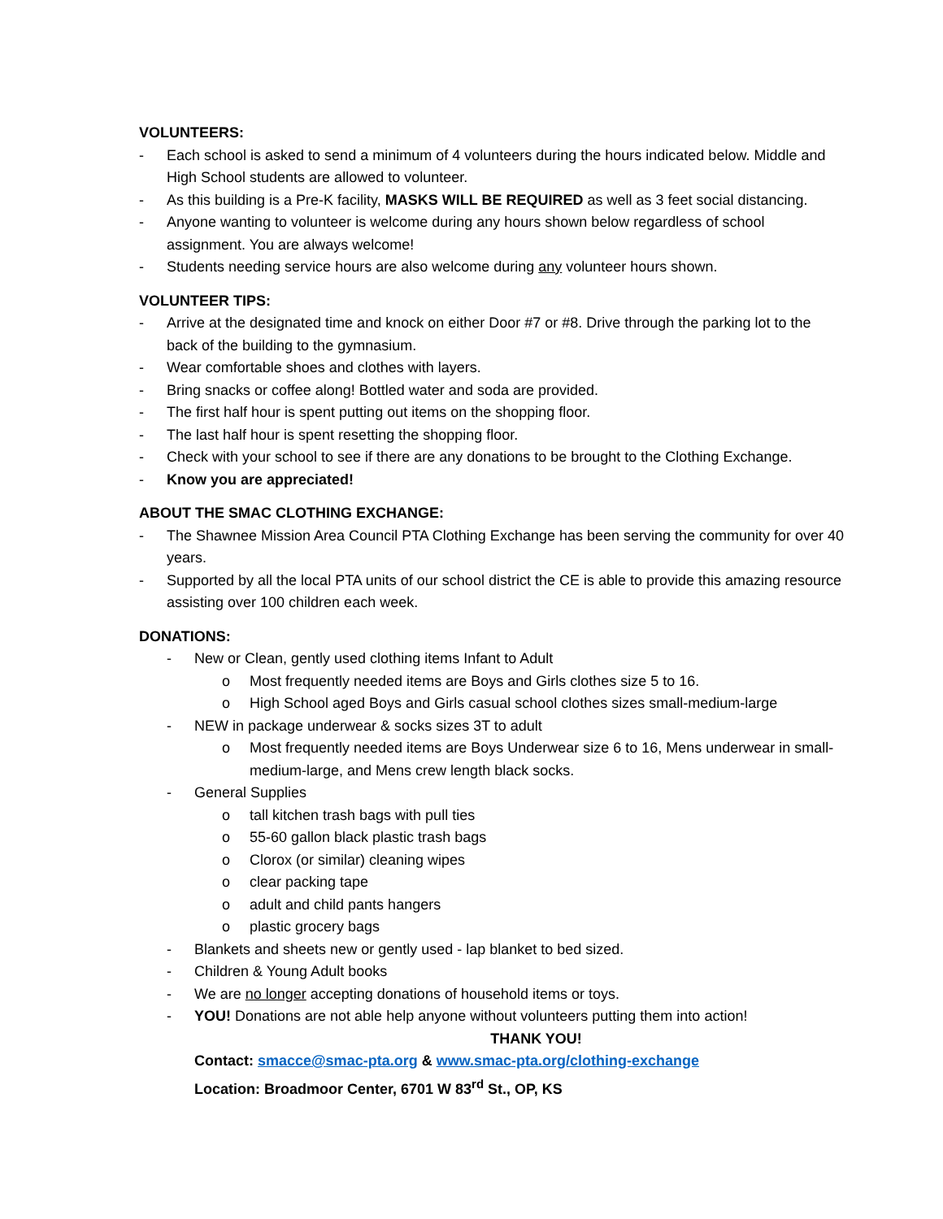VOLUNTEERS:
- Each school is asked to send a minimum of 4 volunteers during the hours indicated below. Middle and High School students are allowed to volunteer.
- As this building is a Pre-K facility, MASKS WILL BE REQUIRED as well as 3 feet social distancing.
- Anyone wanting to volunteer is welcome during any hours shown below regardless of school assignment. You are always welcome!
- Students needing service hours are also welcome during any volunteer hours shown.
VOLUNTEER TIPS:
- Arrive at the designated time and knock on either Door #7 or #8. Drive through the parking lot to the back of the building to the gymnasium.
- Wear comfortable shoes and clothes with layers.
- Bring snacks or coffee along! Bottled water and soda are provided.
- The first half hour is spent putting out items on the shopping floor.
- The last half hour is spent resetting the shopping floor.
- Check with your school to see if there are any donations to be brought to the Clothing Exchange.
- Know you are appreciated!
ABOUT THE SMAC CLOTHING EXCHANGE:
- The Shawnee Mission Area Council PTA Clothing Exchange has been serving the community for over 40 years.
- Supported by all the local PTA units of our school district the CE is able to provide this amazing resource assisting over 100 children each week.
DONATIONS:
- New or Clean, gently used clothing items Infant to Adult
o Most frequently needed items are Boys and Girls clothes size 5 to 16.
o High School aged Boys and Girls casual school clothes sizes small-medium-large
- NEW in package underwear & socks sizes 3T to adult
o Most frequently needed items are Boys Underwear size 6 to 16, Mens underwear in small-medium-large, and Mens crew length black socks.
- General Supplies
o tall kitchen trash bags with pull ties
o 55-60 gallon black plastic trash bags
o Clorox (or similar) cleaning wipes
o clear packing tape
o adult and child pants hangers
o plastic grocery bags
- Blankets and sheets new or gently used - lap blanket to bed sized.
- Children & Young Adult books
- We are no longer accepting donations of household items or toys.
- YOU! Donations are not able help anyone without volunteers putting them into action!
THANK YOU!
Contact: smacce@smac-pta.org & www.smac-pta.org/clothing-exchange
Location: Broadmoor Center, 6701 W 83<sup>rd</sup> St., OP, KS